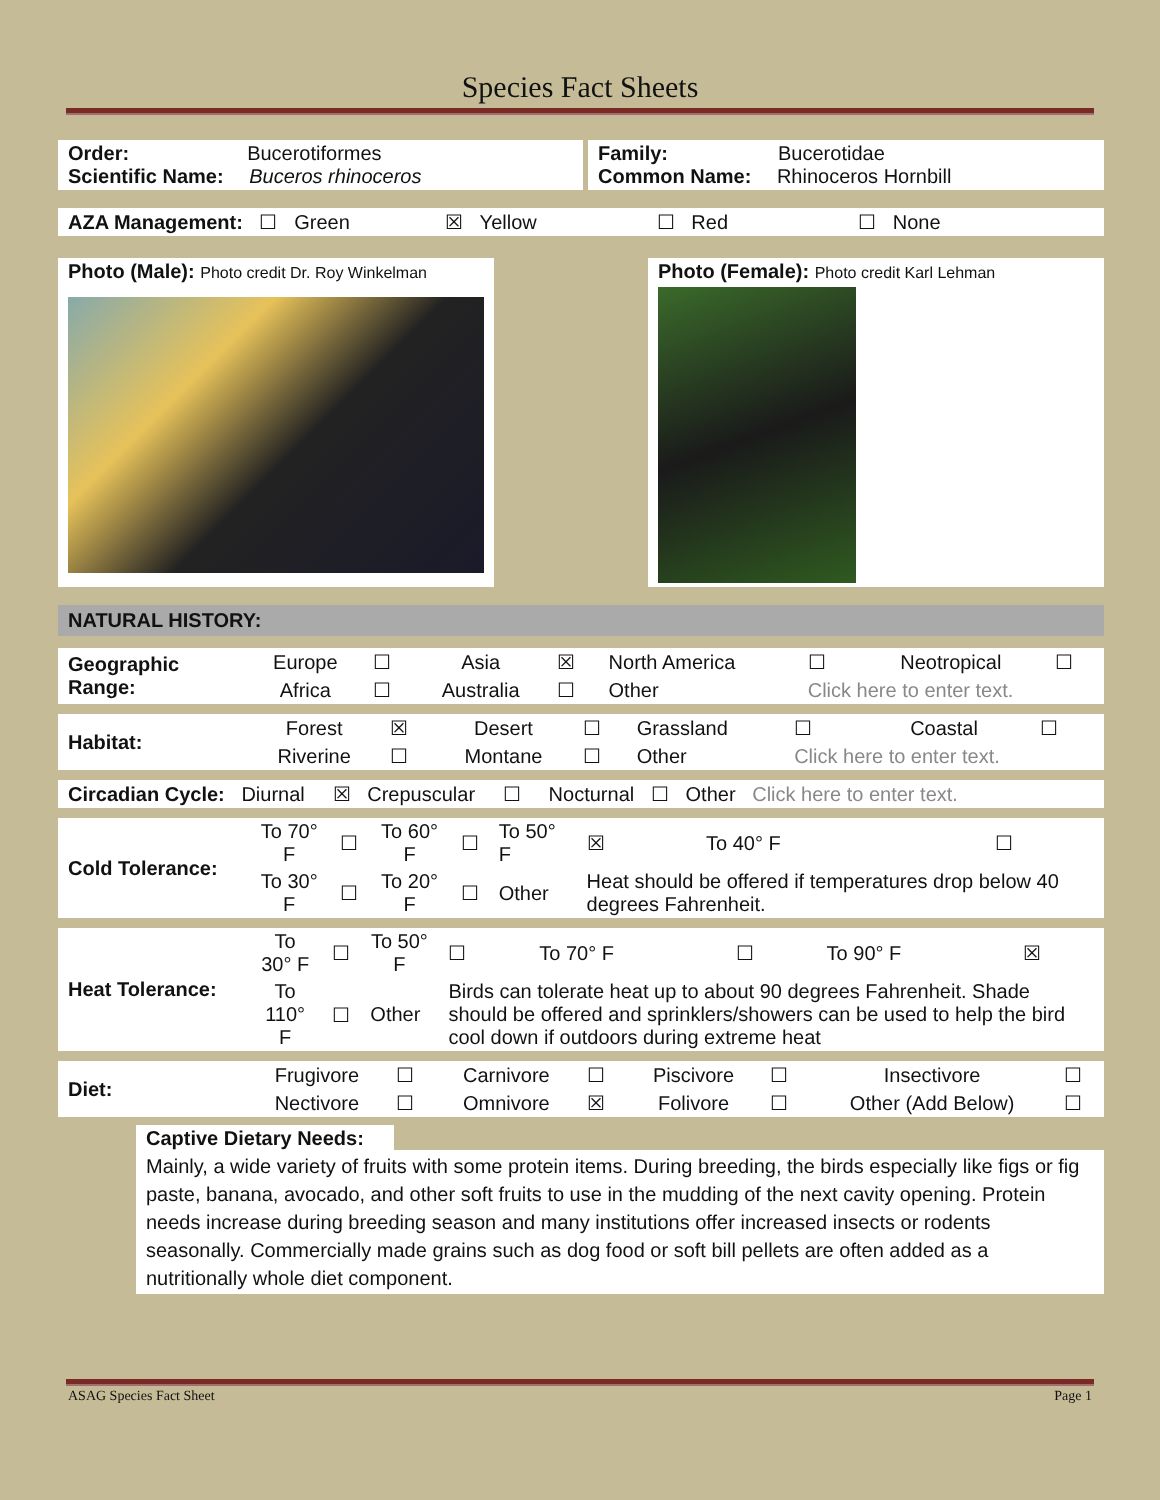Species Fact Sheets
Order: Bucerotiformes
Scientific Name: Buceros rhinoceros
Family: Bucerotidae
Common Name: Rhinoceros Hornbill
AZA Management: ☐ Green ☒ Yellow ☐ Red ☐ None
Photo (Male): Photo credit Dr. Roy Winkelman
Photo (Female): Photo credit Karl Lehman
NATURAL HISTORY:
| Geographic Range: | Europe | ☐ | Asia | ☒ | North America | ☐ | Neotropical | ☐ |
| | Africa | ☐ | Australia | ☐ | Other | Click here to enter text. | | |
| Habitat: | Forest | ☒ | Desert | ☐ | Grassland | ☐ | Coastal | ☐ |
| | Riverine | ☐ | Montane | ☐ | Other | Click here to enter text. | | |
Circadian Cycle: Diurnal ☒ Crepuscular ☐ Nocturnal ☐ Other Click here to enter text.
| Cold Tolerance: | To 70° F | ☐ | To 60° F | ☐ | To 50° F | ☒ | To 40° F | ☐ |
| | To 30° F | ☐ | To 20° F | ☐ | Other | Heat should be offered if temperatures drop below 40 degrees Fahrenheit. | | |
| Heat Tolerance: | To 30° F | ☐ | To 50° F | ☐ | To 70° F | ☐ | To 90° F | ☒ |
| | To 110° F | ☐ | Other | Birds can tolerate heat up to about 90 degrees Fahrenheit. Shade should be offered and sprinklers/showers can be used to help the bird cool down if outdoors during extreme heat | | | | |
| Diet: | Frugivore | ☐ | Carnivore | ☐ | Piscivore | ☐ | Insectivore | ☐ |
| | Nectivore | ☐ | Omnivore | ☒ | Folivore | ☐ | Other (Add Below) | ☐ |
Captive Dietary Needs:
Mainly, a wide variety of fruits with some protein items. During breeding, the birds especially like figs or fig paste, banana, avocado, and other soft fruits to use in the mudding of the next cavity opening. Protein needs increase during breeding season and many institutions offer increased insects or rodents seasonally. Commercially made grains such as dog food or soft bill pellets are often added as a nutritionally whole diet component.
ASAG Species Fact Sheet Page 1